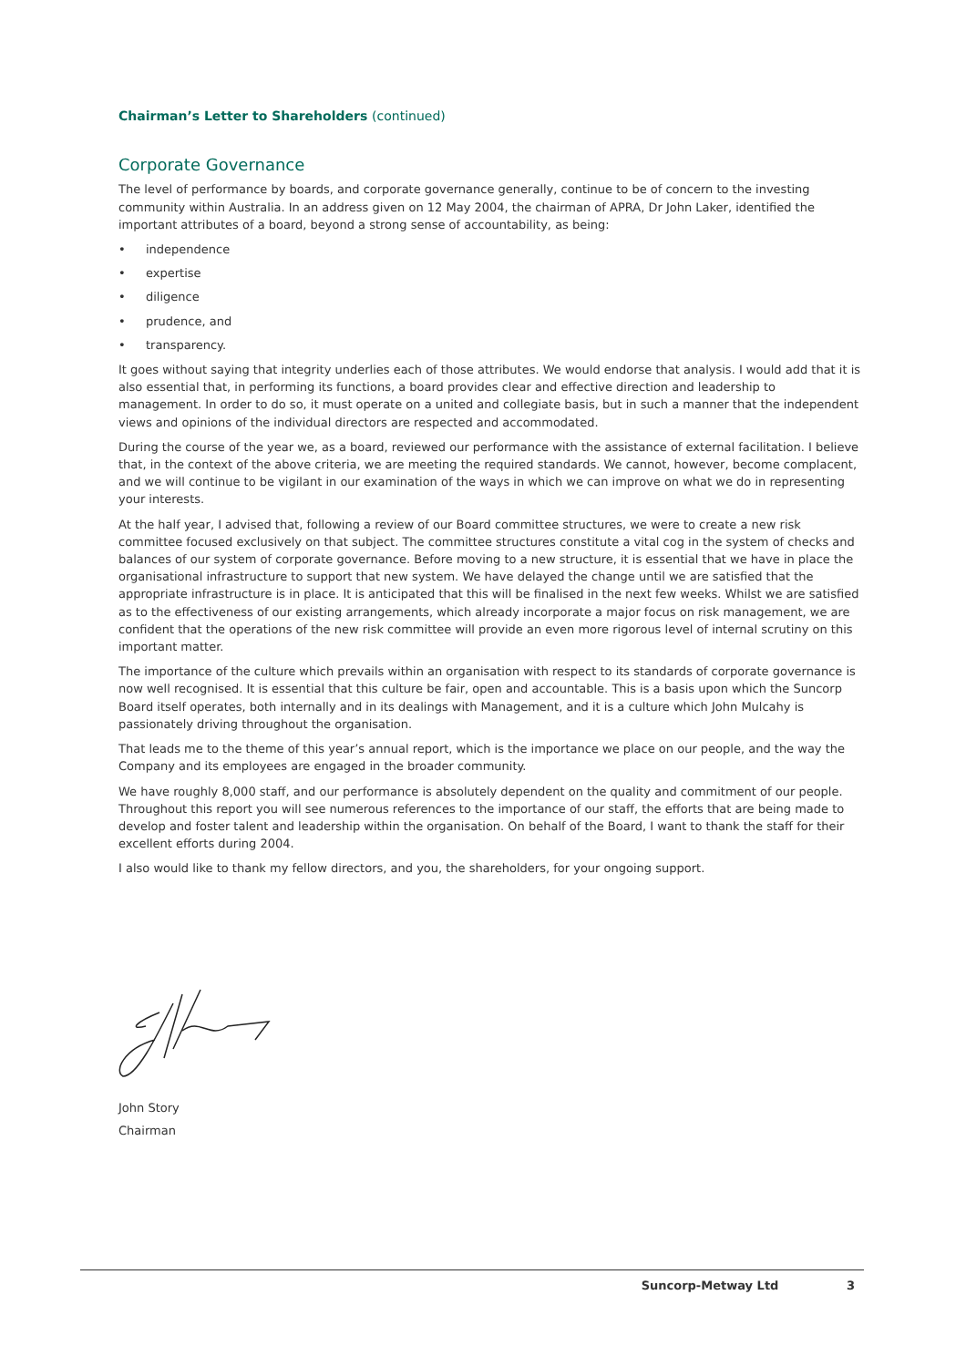Chairman’s Letter to Shareholders (continued)
Corporate Governance
The level of performance by boards, and corporate governance generally, continue to be of concern to the investing community within Australia. In an address given on 12 May 2004, the chairman of APRA, Dr John Laker, identified the important attributes of a board, beyond a strong sense of accountability, as being:
• independence
• expertise
• diligence
• prudence, and
• transparency.
It goes without saying that integrity underlies each of those attributes. We would endorse that analysis. I would add that it is also essential that, in performing its functions, a board provides clear and effective direction and leadership to management. In order to do so, it must operate on a united and collegiate basis, but in such a manner that the independent views and opinions of the individual directors are respected and accommodated.
During the course of the year we, as a board, reviewed our performance with the assistance of external facilitation. I believe that, in the context of the above criteria, we are meeting the required standards. We cannot, however, become complacent, and we will continue to be vigilant in our examination of the ways in which we can improve on what we do in representing your interests.
At the half year, I advised that, following a review of our Board committee structures, we were to create a new risk committee focused exclusively on that subject. The committee structures constitute a vital cog in the system of checks and balances of our system of corporate governance. Before moving to a new structure, it is essential that we have in place the organisational infrastructure to support that new system. We have delayed the change until we are satisfied that the appropriate infrastructure is in place. It is anticipated that this will be finalised in the next few weeks. Whilst we are satisfied as to the effectiveness of our existing arrangements, which already incorporate a major focus on risk management, we are confident that the operations of the new risk committee will provide an even more rigorous level of internal scrutiny on this important matter.
The importance of the culture which prevails within an organisation with respect to its standards of corporate governance is now well recognised. It is essential that this culture be fair, open and accountable. This is a basis upon which the Suncorp Board itself operates, both internally and in its dealings with Management, and it is a culture which John Mulcahy is passionately driving throughout the organisation.
That leads me to the theme of this year’s annual report, which is the importance we place on our people, and the way the Company and its employees are engaged in the broader community.
We have roughly 8,000 staff, and our performance is absolutely dependent on the quality and commitment of our people. Throughout this report you will see numerous references to the importance of our staff, the efforts that are being made to develop and foster talent and leadership within the organisation. On behalf of the Board, I want to thank the staff for their excellent efforts during 2004.
I also would like to thank my fellow directors, and you, the shareholders, for your ongoing support.
John Story
Chairman
Suncorp-Metway Ltd 3